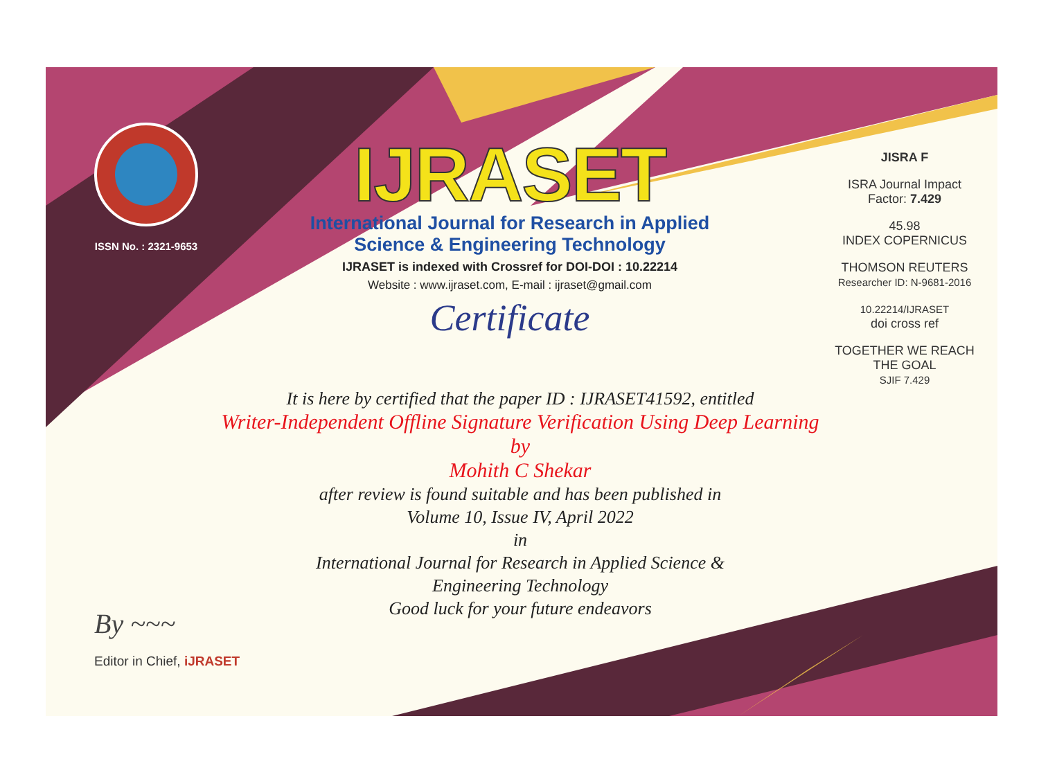ISSN No. : 2321-9653
IJRASET
International Journal for Research in Applied
Science & Engineering Technology
IJRASET is indexed with Crossref for DOI-DOI : 10.22214
Website : www.ijraset.com, E-mail : ijraset@gmail.com
Certificate
It is here by certified that the paper ID : IJRASET41592, entitled
Writer-Independent Offline Signature Verification Using Deep Learning
by
Mohith C Shekar
after review is found suitable and has been published in
Volume 10, Issue IV, April 2022
in
International Journal for Research in Applied Science &
Engineering Technology
Good luck for your future endeavors
JISRA F
ISRA Journal Impact
Factor: 7.429
45.98
INDEX COPERNICUS
THOMSON REUTERS
Researcher ID: N-9681-2016
10.22214/IJRASET
doi cross ref
TOGETHER WE REACH THE GOAL
SJIF 7.429
By ~~~
Editor in Chief, iJRASET